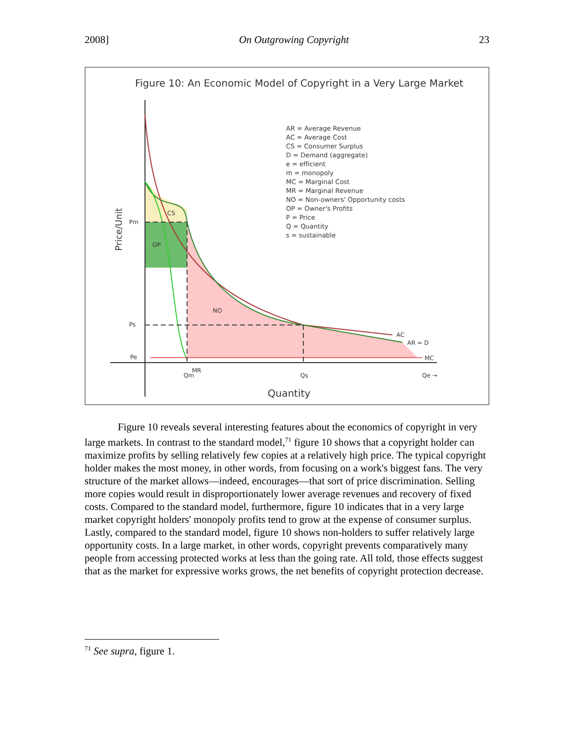2008] On Outgrowing Copyright 23
Figure 10: An Economic Model of Copyright in a Very Large Market
CS
OP
NO
AC
AR = D
MC
Pm
Ps
Pe
Qm
MR
Qs
Qe →
Quantity
Price/Unit
AR = Average Revenue
AC = Average Cost
CS = Consumer Surplus
D = Demand (aggregate)
e = efficient
m = monopoly
MC = Marginal Cost
MR = Marginal Revenue
NO = Non-owners' Opportunity costs
OP = Owner's Profits
P = Price
Q = Quantity
s = sustainable
Figure 10 reveals several interesting features about the economics of copyright in very large markets. In contrast to the standard model,<sup>71</sup> figure 10 shows that a copyright holder can maximize profits by selling relatively few copies at a relatively high price. The typical copyright holder makes the most money, in other words, from focusing on a work's biggest fans. The very structure of the market allows—indeed, encourages—that sort of price discrimination. Selling more copies would result in disproportionately lower average revenues and recovery of fixed costs. Compared to the standard model, furthermore, figure 10 indicates that in a very large market copyright holders' monopoly profits tend to grow at the expense of consumer surplus. Lastly, compared to the standard model, figure 10 shows non-holders to suffer relatively large opportunity costs. In a large market, in other words, copyright prevents comparatively many people from accessing protected works at less than the going rate. All told, those effects suggest that as the market for expressive works grows, the net benefits of copyright protection decrease.
<sup>71</sup> See supra, figure 1.